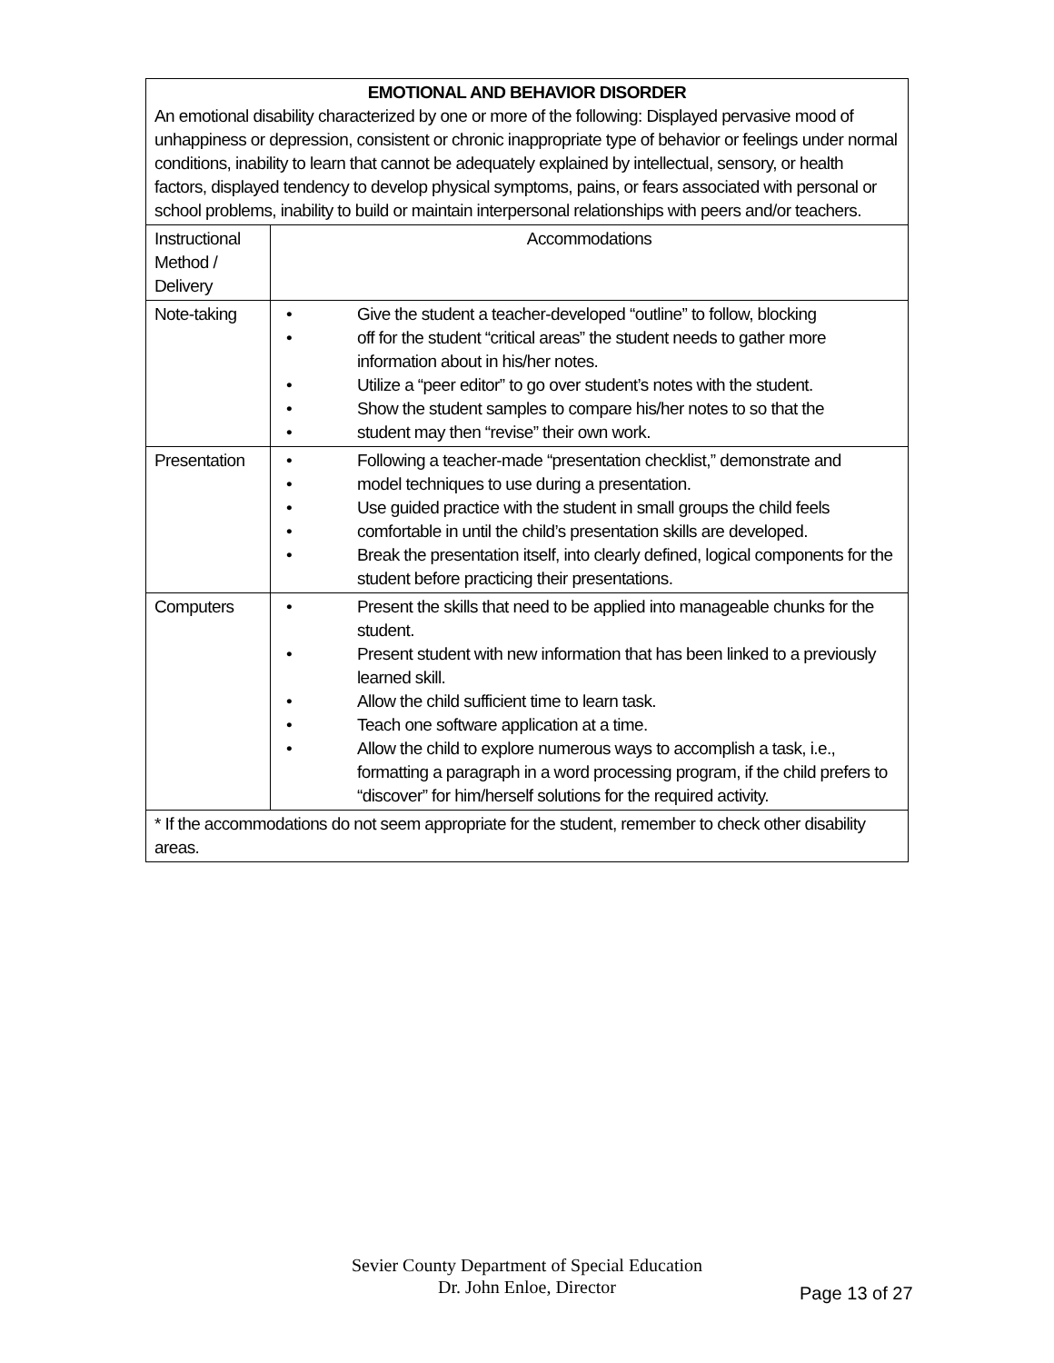| EMOTIONAL AND BEHAVIOR DISORDER An emotional disability characterized by one or more of the following: Displayed pervasive mood of unhappiness or depression, consistent or chronic inappropriate type of behavior or feelings under normal conditions, inability to learn that cannot be adequately explained by intellectual, sensory, or health factors, displayed tendency to develop physical symptoms, pains, or fears associated with personal or school problems, inability to build or maintain interpersonal relationships with peers and/or teachers. | |
| Instructional Method / Delivery | Accommodations |
| Note-taking | • Give the student a teacher-developed “outline” to follow, blocking • off for the student “critical areas” the student needs to gather more information about in his/her notes. • Utilize a “peer editor” to go over student’s notes with the student. • Show the student samples to compare his/her notes to so that the • student may then “revise” their own work. |
| Presentation | • Following a teacher-made “presentation checklist,” demonstrate and • model techniques to use during a presentation. • Use guided practice with the student in small groups the child feels • comfortable in until the child’s presentation skills are developed. • Break the presentation itself, into clearly defined, logical components for the student before practicing their presentations. |
| Computers | • Present the skills that need to be applied into manageable chunks for the student. • Present student with new information that has been linked to a previously learned skill. • Allow the child sufficient time to learn task. • Teach one software application at a time. • Allow the child to explore numerous ways to accomplish a task, i.e., formatting a paragraph in a word processing program, if the child prefers to “discover” for him/herself solutions for the required activity. |
| * If the accommodations do not seem appropriate for the student, remember to check other disability areas. | |
Sevier County Department of Special Education
Dr. John Enloe, Director
Page 13 of 27